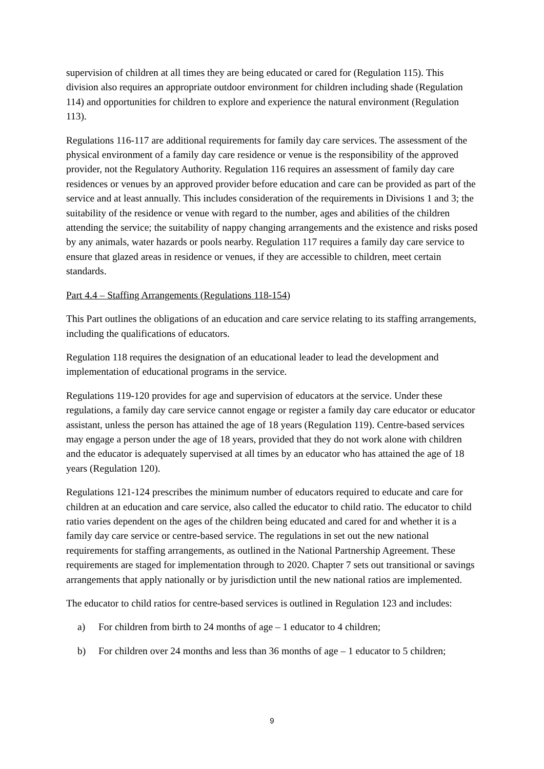supervision of children at all times they are being educated or cared for (Regulation 115). This division also requires an appropriate outdoor environment for children including shade (Regulation 114) and opportunities for children to explore and experience the natural environment (Regulation 113).
Regulations 116-117 are additional requirements for family day care services. The assessment of the physical environment of a family day care residence or venue is the responsibility of the approved provider, not the Regulatory Authority. Regulation 116 requires an assessment of family day care residences or venues by an approved provider before education and care can be provided as part of the service and at least annually. This includes consideration of the requirements in Divisions 1 and 3; the suitability of the residence or venue with regard to the number, ages and abilities of the children attending the service; the suitability of nappy changing arrangements and the existence and risks posed by any animals, water hazards or pools nearby. Regulation 117 requires a family day care service to ensure that glazed areas in residence or venues, if they are accessible to children, meet certain standards.
Part 4.4 – Staffing Arrangements (Regulations 118-154)
This Part outlines the obligations of an education and care service relating to its staffing arrangements, including the qualifications of educators.
Regulation 118 requires the designation of an educational leader to lead the development and implementation of educational programs in the service.
Regulations 119-120 provides for age and supervision of educators at the service. Under these regulations, a family day care service cannot engage or register a family day care educator or educator assistant, unless the person has attained the age of 18 years (Regulation 119). Centre-based services may engage a person under the age of 18 years, provided that they do not work alone with children and the educator is adequately supervised at all times by an educator who has attained the age of 18 years (Regulation 120).
Regulations 121-124 prescribes the minimum number of educators required to educate and care for children at an education and care service, also called the educator to child ratio. The educator to child ratio varies dependent on the ages of the children being educated and cared for and whether it is a family day care service or centre-based service. The regulations in set out the new national requirements for staffing arrangements, as outlined in the National Partnership Agreement. These requirements are staged for implementation through to 2020. Chapter 7 sets out transitional or savings arrangements that apply nationally or by jurisdiction until the new national ratios are implemented.
The educator to child ratios for centre-based services is outlined in Regulation 123 and includes:
a) For children from birth to 24 months of age – 1 educator to 4 children;
b) For children over 24 months and less than 36 months of age – 1 educator to 5 children;
9